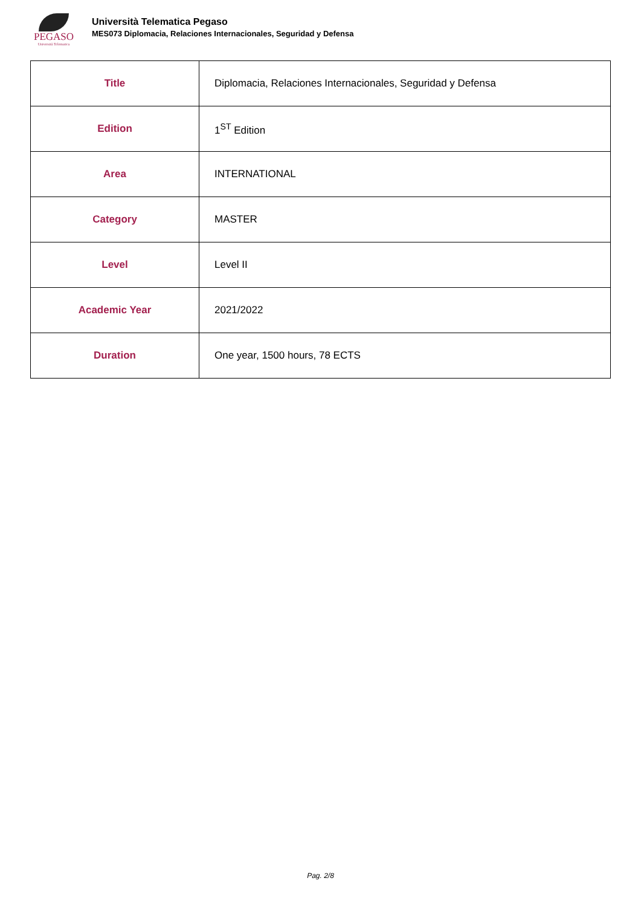PEGASO
Università Telematica
Università Telematica Pegaso
MES073 Diplomacia, Relaciones Internacionales, Seguridad y Defensa
| Title | Diplomacia, Relaciones Internacionales, Seguridad y Defensa |
| Edition | 1<sup>ST</sup> Edition |
| Area | INTERNATIONAL |
| Category | MASTER |
| Level | Level II |
| Academic Year | 2021/2022 |
| Duration | One year, 1500 hours, 78 ECTS |
Pag. 2/8